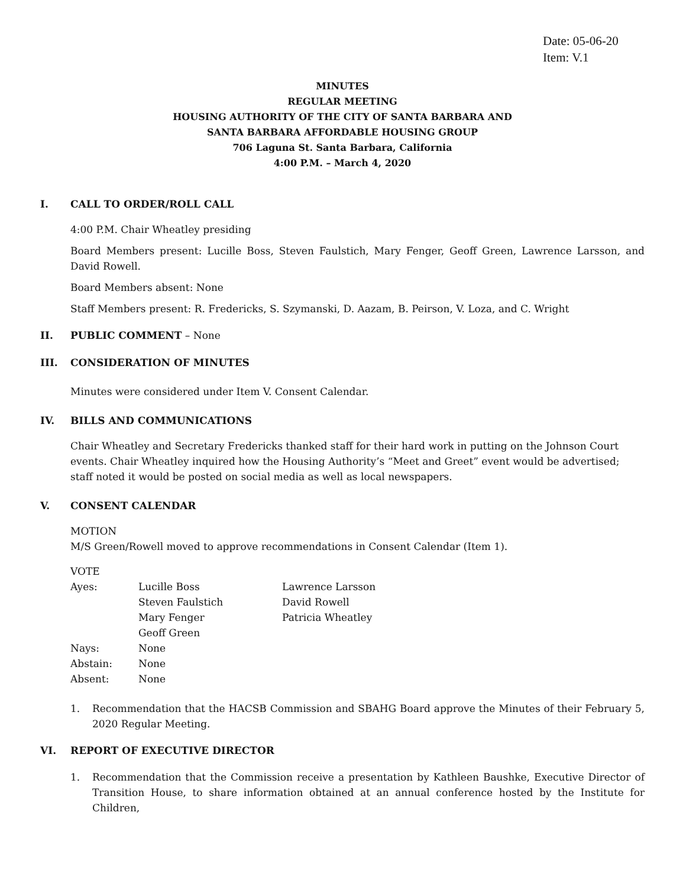Date: 05-06-20
Item: V.1
MINUTES
REGULAR MEETING
HOUSING AUTHORITY OF THE CITY OF SANTA BARBARA AND
SANTA BARBARA AFFORDABLE HOUSING GROUP
706 Laguna St. Santa Barbara, California
4:00 P.M. – March 4, 2020
I. CALL TO ORDER/ROLL CALL
4:00 P.M. Chair Wheatley presiding
Board Members present: Lucille Boss, Steven Faulstich, Mary Fenger, Geoff Green, Lawrence Larsson, and David Rowell.
Board Members absent: None
Staff Members present: R. Fredericks, S. Szymanski, D. Aazam, B. Peirson, V. Loza, and C. Wright
II. PUBLIC COMMENT – None
III. CONSIDERATION OF MINUTES
Minutes were considered under Item V. Consent Calendar.
IV. BILLS AND COMMUNICATIONS
Chair Wheatley and Secretary Fredericks thanked staff for their hard work in putting on the Johnson Court events. Chair Wheatley inquired how the Housing Authority’s “Meet and Greet” event would be advertised; staff noted it would be posted on social media as well as local newspapers.
V. CONSENT CALENDAR
MOTION
M/S Green/Rowell moved to approve recommendations in Consent Calendar (Item 1).
VOTE
| Ayes: | Lucille Boss | Lawrence Larsson |
| | Steven Faulstich | David Rowell |
| | Mary Fenger | Patricia Wheatley |
| | Geoff Green | |
| Nays: | None | |
| Abstain: | None | |
| Absent: | None | |
1. Recommendation that the HACSB Commission and SBAHG Board approve the Minutes of their February 5, 2020 Regular Meeting.
VI. REPORT OF EXECUTIVE DIRECTOR
1. Recommendation that the Commission receive a presentation by Kathleen Baushke, Executive Director of Transition House, to share information obtained at an annual conference hosted by the Institute for Children,